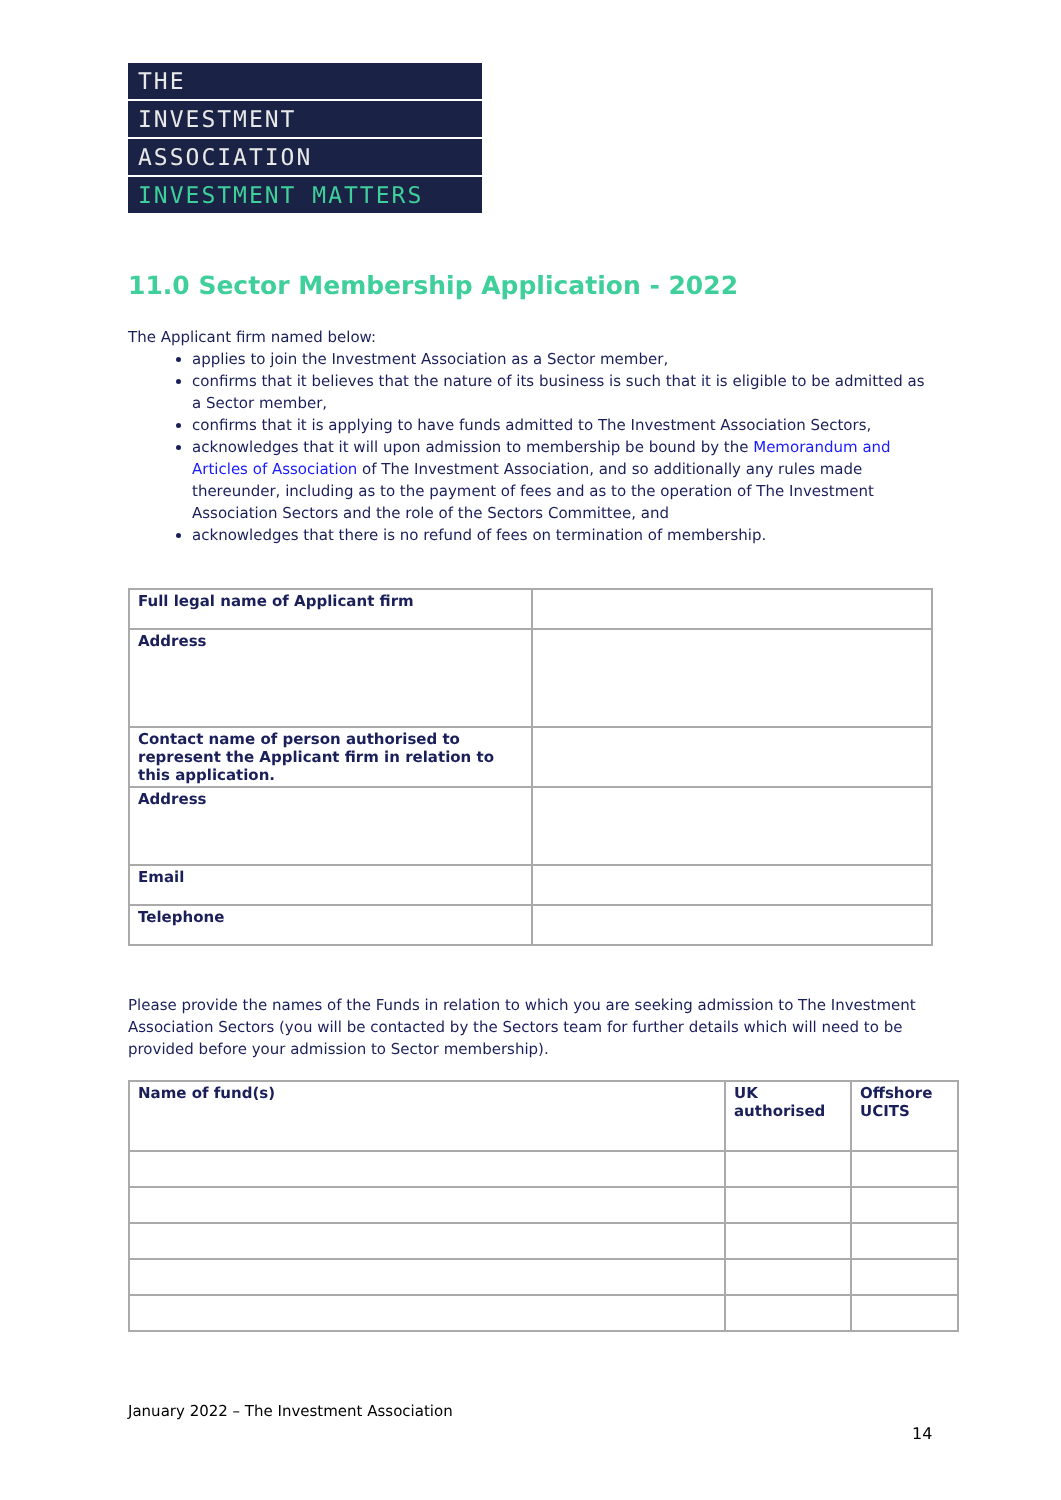THE
INVESTMENT
ASSOCIATION
INVESTMENT MATTERS
11.0 Sector Membership Application - 2022
The Applicant firm named below:
applies to join the Investment Association as a Sector member,
confirms that it believes that the nature of its business is such that it is eligible to be admitted as a Sector member,
confirms that it is applying to have funds admitted to The Investment Association Sectors,
acknowledges that it will upon admission to membership be bound by the Memorandum and Articles of Association of The Investment Association, and so additionally any rules made thereunder, including as to the payment of fees and as to the operation of The Investment Association Sectors and the role of the Sectors Committee, and
acknowledges that there is no refund of fees on termination of membership.
| Full legal name of Applicant firm | |
| Address | |
| Contact name of person authorised to represent the Applicant firm in relation to this application. | |
| Address | |
| Email | |
| Telephone | |
Please provide the names of the Funds in relation to which you are seeking admission to The Investment Association Sectors (you will be contacted by the Sectors team for further details which will need to be provided before your admission to Sector membership).
| Name of fund(s) | UK authorised | Offshore UCITS |
January 2022 – The Investment Association
14